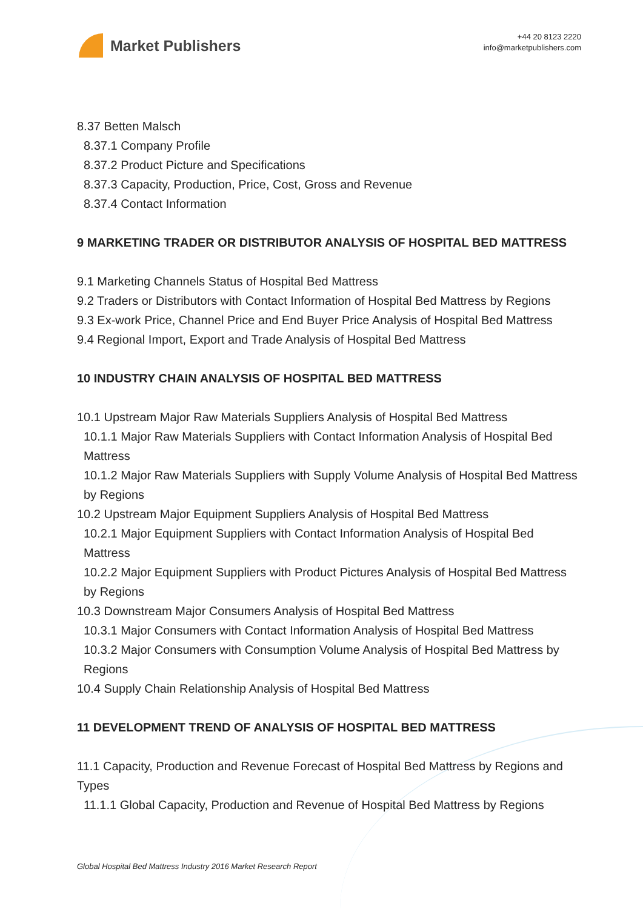Market Publishers
+44 20 8123 2220
info@marketpublishers.com
8.37 Betten Malsch
8.37.1 Company Profile
8.37.2 Product Picture and Specifications
8.37.3 Capacity, Production, Price, Cost, Gross and Revenue
8.37.4 Contact Information
9 MARKETING TRADER OR DISTRIBUTOR ANALYSIS OF HOSPITAL BED MATTRESS
9.1 Marketing Channels Status of Hospital Bed Mattress
9.2 Traders or Distributors with Contact Information of Hospital Bed Mattress by Regions
9.3 Ex-work Price, Channel Price and End Buyer Price Analysis of Hospital Bed Mattress
9.4 Regional Import, Export and Trade Analysis of Hospital Bed Mattress
10 INDUSTRY CHAIN ANALYSIS OF HOSPITAL BED MATTRESS
10.1 Upstream Major Raw Materials Suppliers Analysis of Hospital Bed Mattress
10.1.1 Major Raw Materials Suppliers with Contact Information Analysis of Hospital Bed Mattress
10.1.2 Major Raw Materials Suppliers with Supply Volume Analysis of Hospital Bed Mattress by Regions
10.2 Upstream Major Equipment Suppliers Analysis of Hospital Bed Mattress
10.2.1 Major Equipment Suppliers with Contact Information Analysis of Hospital Bed Mattress
10.2.2 Major Equipment Suppliers with Product Pictures Analysis of Hospital Bed Mattress by Regions
10.3 Downstream Major Consumers Analysis of Hospital Bed Mattress
10.3.1 Major Consumers with Contact Information Analysis of Hospital Bed Mattress
10.3.2 Major Consumers with Consumption Volume Analysis of Hospital Bed Mattress by Regions
10.4 Supply Chain Relationship Analysis of Hospital Bed Mattress
11 DEVELOPMENT TREND OF ANALYSIS OF HOSPITAL BED MATTRESS
11.1 Capacity, Production and Revenue Forecast of Hospital Bed Mattress by Regions and Types
11.1.1 Global Capacity, Production and Revenue of Hospital Bed Mattress by Regions
Global Hospital Bed Mattress Industry 2016 Market Research Report